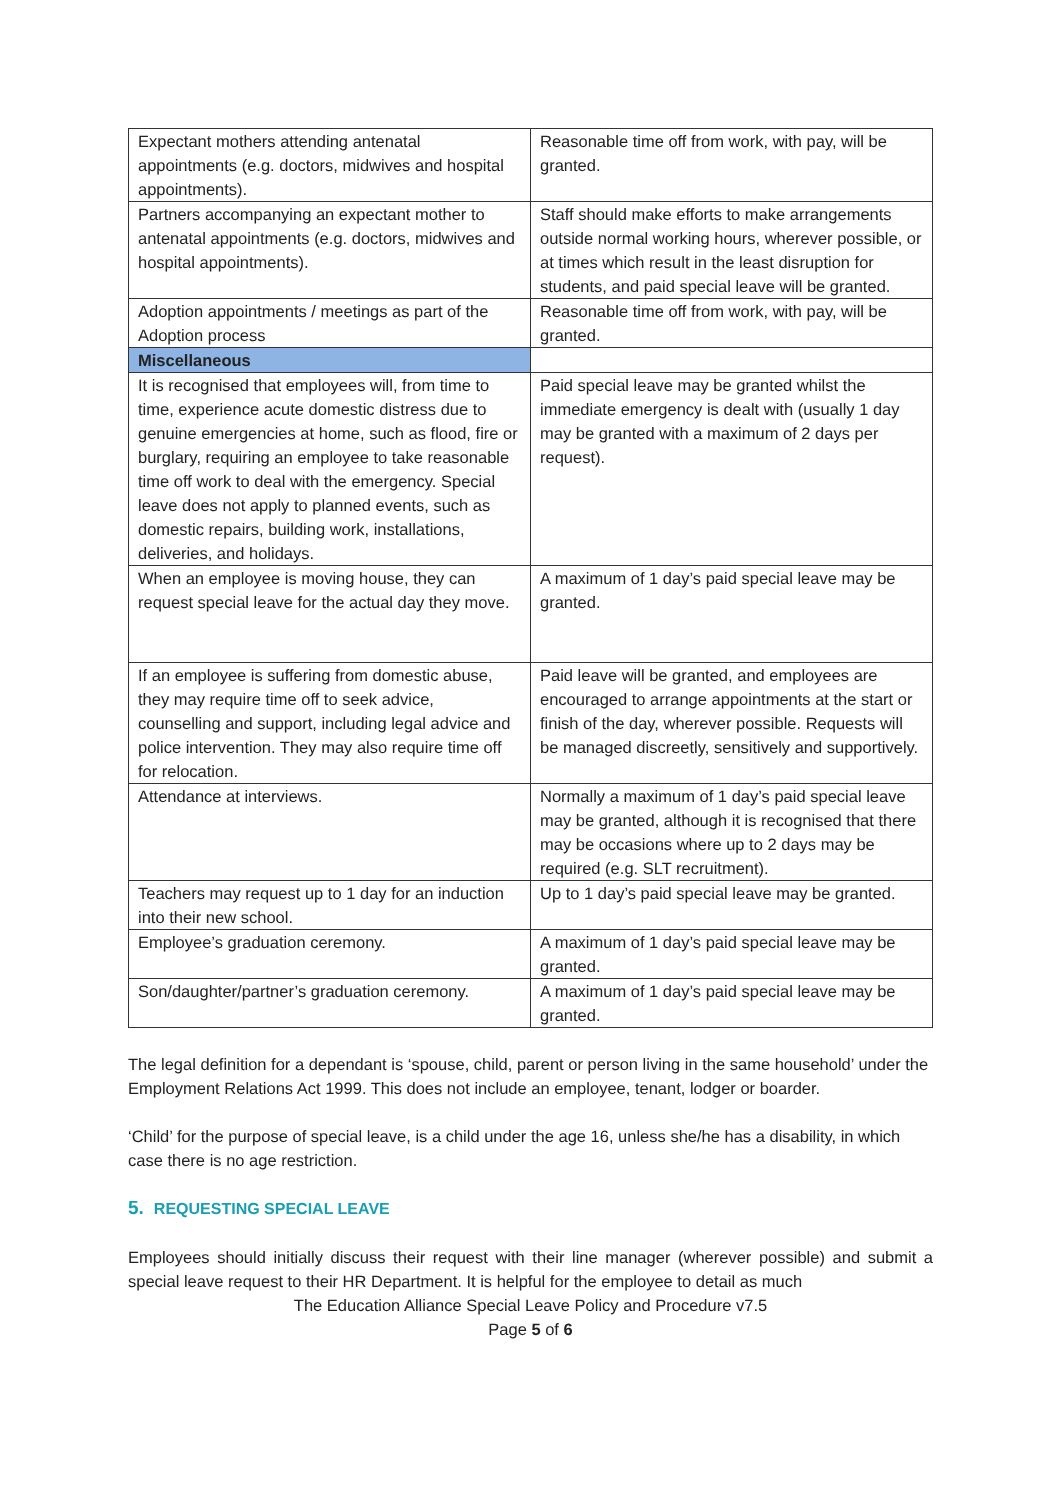| Expectant mothers attending antenatal appointments (e.g. doctors, midwives and hospital appointments). | Reasonable time off from work, with pay, will be granted. |
| Partners accompanying an expectant mother to antenatal appointments (e.g. doctors, midwives and hospital appointments). | Staff should make efforts to make arrangements outside normal working hours, wherever possible, or at times which result in the least disruption for students, and paid special leave will be granted. |
| Adoption appointments / meetings as part of the Adoption process | Reasonable time off from work, with pay, will be granted. |
| Miscellaneous | |
| It is recognised that employees will, from time to time, experience acute domestic distress due to genuine emergencies at home, such as flood, fire or burglary, requiring an employee to take reasonable time off work to deal with the emergency. Special leave does not apply to planned events, such as domestic repairs, building work, installations, deliveries, and holidays. | Paid special leave may be granted whilst the immediate emergency is dealt with (usually 1 day may be granted with a maximum of 2 days per request). |
| When an employee is moving house, they can request special leave for the actual day they move. | A maximum of 1 day’s paid special leave may be granted. |
| If an employee is suffering from domestic abuse, they may require time off to seek advice, counselling and support, including legal advice and police intervention. They may also require time off for relocation. | Paid leave will be granted, and employees are encouraged to arrange appointments at the start or finish of the day, wherever possible. Requests will be managed discreetly, sensitively and supportively. |
| Attendance at interviews. | Normally a maximum of 1 day’s paid special leave may be granted, although it is recognised that there may be occasions where up to 2 days may be required (e.g. SLT recruitment). |
| Teachers may request up to 1 day for an induction into their new school. | Up to 1 day’s paid special leave may be granted. |
| Employee’s graduation ceremony. | A maximum of 1 day’s paid special leave may be granted. |
| Son/daughter/partner’s graduation ceremony. | A maximum of 1 day’s paid special leave may be granted. |
The legal definition for a dependant is ‘spouse, child, parent or person living in the same household’ under the Employment Relations Act 1999. This does not include an employee, tenant, lodger or boarder.
‘Child’ for the purpose of special leave, is a child under the age 16, unless she/he has a disability, in which case there is no age restriction.
5. REQUESTING SPECIAL LEAVE
Employees should initially discuss their request with their line manager (wherever possible) and submit a special leave request to their HR Department. It is helpful for the employee to detail as much
The Education Alliance Special Leave Policy and Procedure v7.5
Page 5 of 6